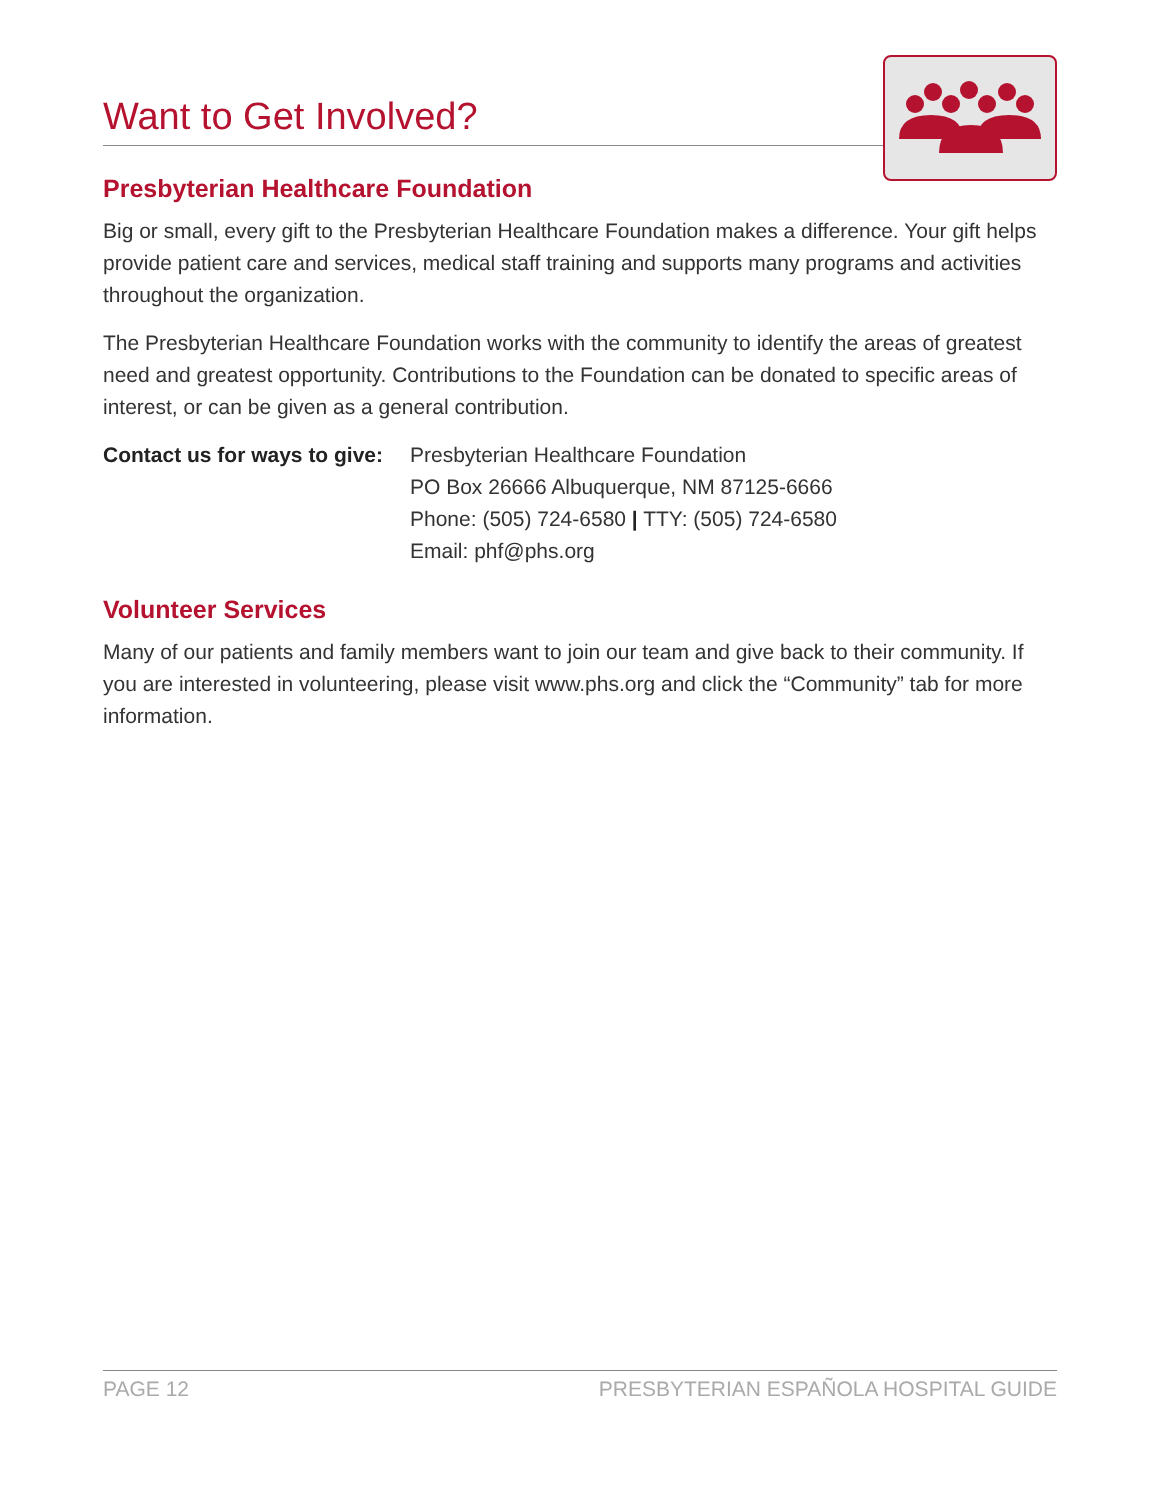Want to Get Involved?
Presbyterian Healthcare Foundation
Big or small, every gift to the Presbyterian Healthcare Foundation makes a difference. Your gift helps provide patient care and services, medical staff training and supports many programs and activities throughout the organization.
The Presbyterian Healthcare Foundation works with the community to identify the areas of greatest need and greatest opportunity. Contributions to the Foundation can be donated to specific areas of interest, or can be given as a general contribution.
Contact us for ways to give:
Presbyterian Healthcare Foundation
PO Box 26666 Albuquerque, NM 87125-6666
Phone: (505) 724-6580 | TTY: (505) 724-6580
Email: phf@phs.org
Volunteer Services
Many of our patients and family members want to join our team and give back to their community. If you are interested in volunteering, please visit www.phs.org and click the “Community” tab for more information.
PAGE 12 PRESBYTERIAN ESPAÑOLA HOSPITAL GUIDE